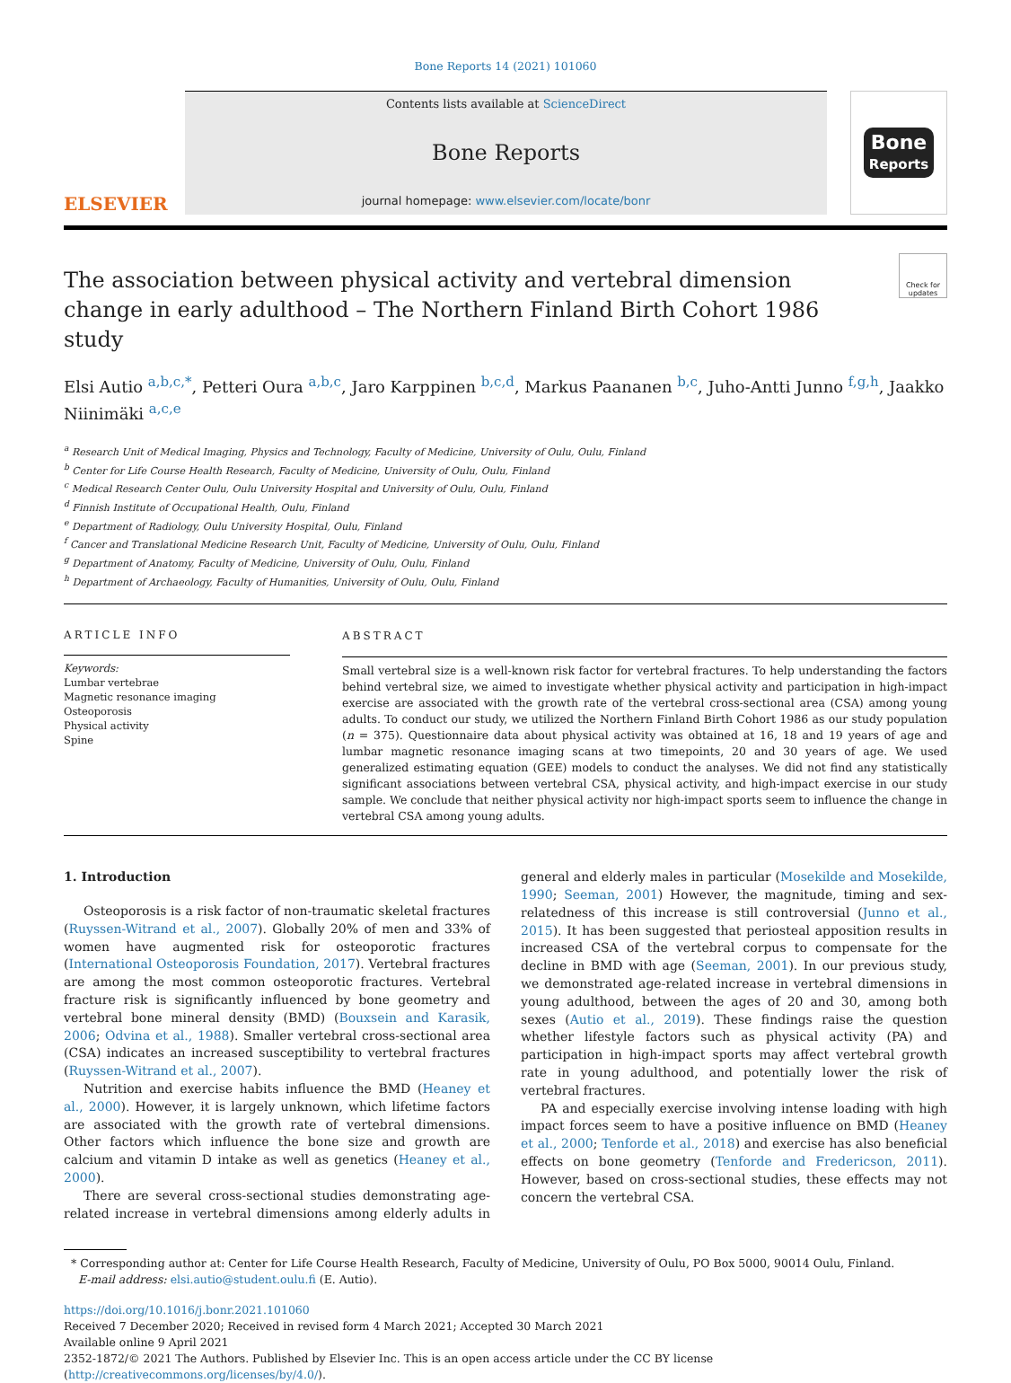Bone Reports 14 (2021) 101060
ELSEVIER
Contents lists available at ScienceDirect
Bone Reports
journal homepage: www.elsevier.com/locate/bonr
Bone
Reports
The association between physical activity and vertebral dimension change in early adulthood – The Northern Finland Birth Cohort 1986 study
Check for updates
Elsi Autio <sup>a,b,c,*</sup>, Petteri Oura <sup>a,b,c</sup>, Jaro Karppinen <sup>b,c,d</sup>, Markus Paananen <sup>b,c</sup>, Juho-Antti Junno <sup>f,g,h</sup>, Jaakko Niinimäki <sup>a,c,e</sup>
<sup>a</sup> Research Unit of Medical Imaging, Physics and Technology, Faculty of Medicine, University of Oulu, Oulu, Finland
<sup>b</sup> Center for Life Course Health Research, Faculty of Medicine, University of Oulu, Oulu, Finland
<sup>c</sup> Medical Research Center Oulu, Oulu University Hospital and University of Oulu, Oulu, Finland
<sup>d</sup> Finnish Institute of Occupational Health, Oulu, Finland
<sup>e</sup> Department of Radiology, Oulu University Hospital, Oulu, Finland
<sup>f</sup> Cancer and Translational Medicine Research Unit, Faculty of Medicine, University of Oulu, Oulu, Finland
<sup>g</sup> Department of Anatomy, Faculty of Medicine, University of Oulu, Oulu, Finland
<sup>h</sup> Department of Archaeology, Faculty of Humanities, University of Oulu, Oulu, Finland
ARTICLE INFO
Keywords:
Lumbar vertebrae
Magnetic resonance imaging
Osteoporosis
Physical activity
Spine
ABSTRACT
Small vertebral size is a well-known risk factor for vertebral fractures. To help understanding the factors behind vertebral size, we aimed to investigate whether physical activity and participation in high-impact exercise are associated with the growth rate of the vertebral cross-sectional area (CSA) among young adults. To conduct our study, we utilized the Northern Finland Birth Cohort 1986 as our study population (n = 375). Questionnaire data about physical activity was obtained at 16, 18 and 19 years of age and lumbar magnetic resonance imaging scans at two timepoints, 20 and 30 years of age. We used generalized estimating equation (GEE) models to conduct the analyses. We did not find any statistically significant associations between vertebral CSA, physical activity, and high-impact exercise in our study sample. We conclude that neither physical activity nor high-impact sports seem to influence the change in vertebral CSA among young adults.
1. Introduction
Osteoporosis is a risk factor of non-traumatic skeletal fractures (Ruyssen-Witrand et al., 2007). Globally 20% of men and 33% of women have augmented risk for osteoporotic fractures (International Osteoporosis Foundation, 2017). Vertebral fractures are among the most common osteoporotic fractures. Vertebral fracture risk is significantly influenced by bone geometry and vertebral bone mineral density (BMD) (Bouxsein and Karasik, 2006; Odvina et al., 1988). Smaller vertebral cross-sectional area (CSA) indicates an increased susceptibility to vertebral fractures (Ruyssen-Witrand et al., 2007).
Nutrition and exercise habits influence the BMD (Heaney et al., 2000). However, it is largely unknown, which lifetime factors are associated with the growth rate of vertebral dimensions. Other factors which influence the bone size and growth are calcium and vitamin D intake as well as genetics (Heaney et al., 2000).
There are several cross-sectional studies demonstrating age-related increase in vertebral dimensions among elderly adults in general and elderly males in particular (Mosekilde and Mosekilde, 1990; Seeman, 2001) However, the magnitude, timing and sex-relatedness of this increase is still controversial (Junno et al., 2015). It has been suggested that periosteal apposition results in increased CSA of the vertebral corpus to compensate for the decline in BMD with age (Seeman, 2001). In our previous study, we demonstrated age-related increase in vertebral dimensions in young adulthood, between the ages of 20 and 30, among both sexes (Autio et al., 2019). These findings raise the question whether lifestyle factors such as physical activity (PA) and participation in high-impact sports may affect vertebral growth rate in young adulthood, and potentially lower the risk of vertebral fractures.
PA and especially exercise involving intense loading with high impact forces seem to have a positive influence on BMD (Heaney et al., 2000; Tenforde et al., 2018) and exercise has also beneficial effects on bone geometry (Tenforde and Fredericson, 2011). However, based on cross-sectional studies, these effects may not concern the vertebral CSA.
* Corresponding author at: Center for Life Course Health Research, Faculty of Medicine, University of Oulu, PO Box 5000, 90014 Oulu, Finland.
E-mail address: elsi.autio@student.oulu.fi (E. Autio).
https://doi.org/10.1016/j.bonr.2021.101060
Received 7 December 2020; Received in revised form 4 March 2021; Accepted 30 March 2021
Available online 9 April 2021
2352-1872/© 2021 The Authors. Published by Elsevier Inc. This is an open access article under the CC BY license (http://creativecommons.org/licenses/by/4.0/).